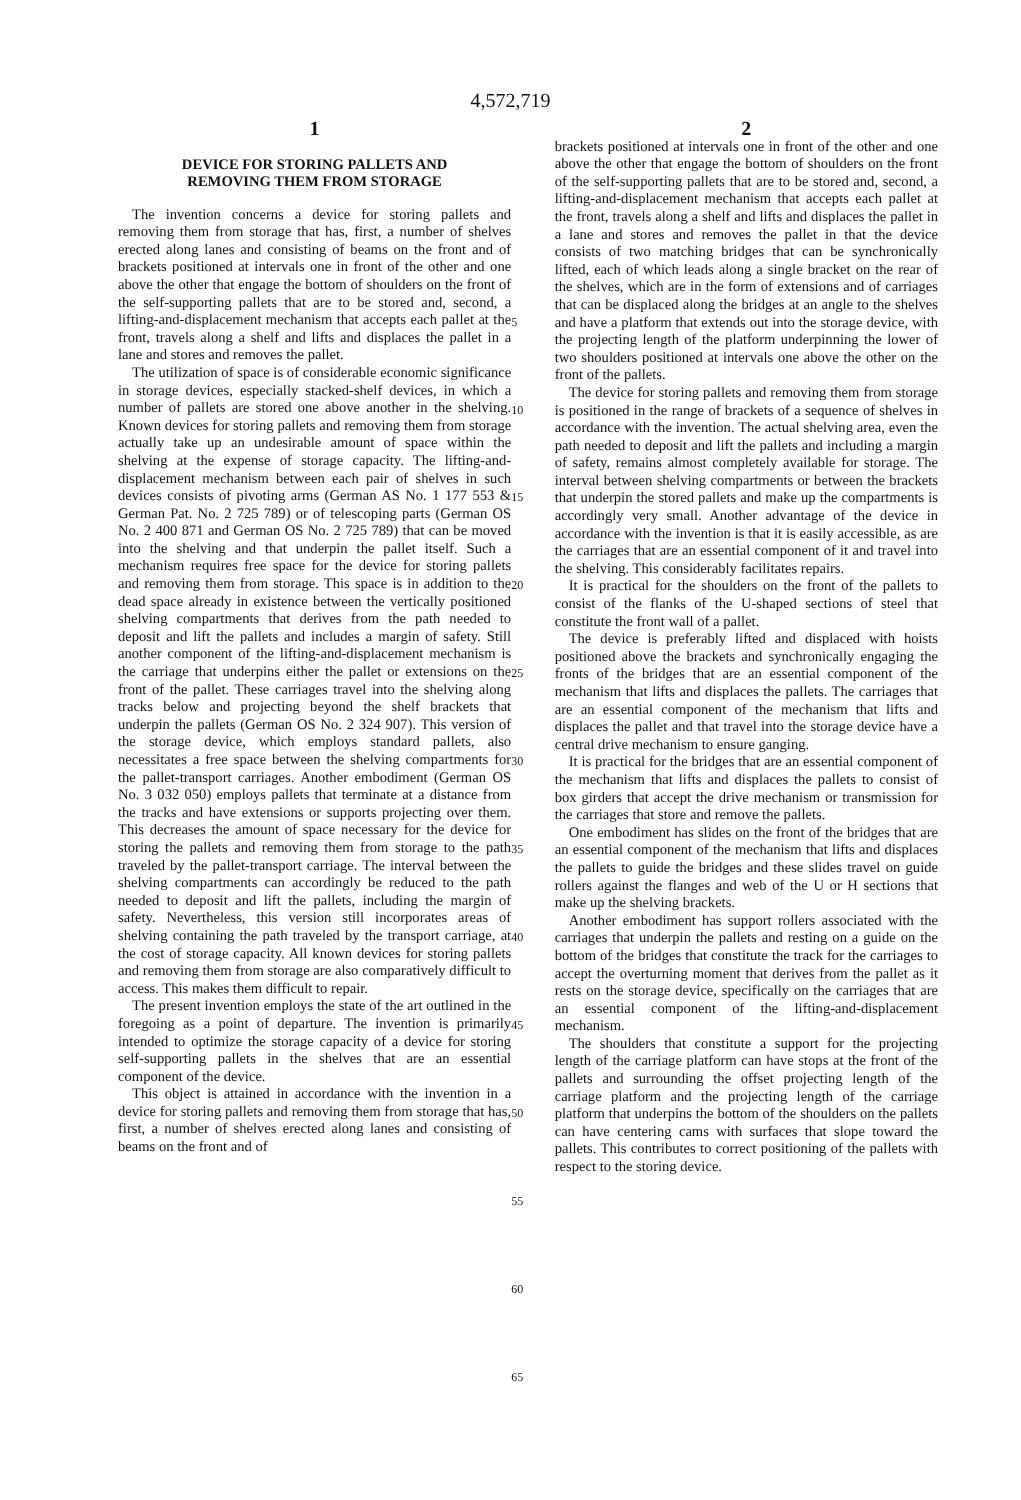4,572,719
1
DEVICE FOR STORING PALLETS AND
REMOVING THEM FROM STORAGE
The invention concerns a device for storing pallets and removing them from storage that has, first, a number of shelves erected along lanes and consisting of beams on the front and of brackets positioned at intervals one in front of the other and one above the other that engage the bottom of shoulders on the front of the self-supporting pallets that are to be stored and, second, a lifting-and-displacement mechanism that accepts each pallet at the front, travels along a shelf and lifts and displaces the pallet in a lane and stores and removes the pallet.
The utilization of space is of considerable economic significance in storage devices, especially stacked-shelf devices, in which a number of pallets are stored one above another in the shelving. Known devices for storing pallets and removing them from storage actually take up an undesirable amount of space within the shelving at the expense of storage capacity. The lifting-and-displacement mechanism between each pair of shelves in such devices consists of pivoting arms (German AS No. 1 177 553 & German Pat. No. 2 725 789) or of telescoping parts (German OS No. 2 400 871 and German OS No. 2 725 789) that can be moved into the shelving and that underpin the pallet itself. Such a mechanism requires free space for the device for storing pallets and removing them from storage. This space is in addition to the dead space already in existence between the vertically positioned shelving compartments that derives from the path needed to deposit and lift the pallets and includes a margin of safety. Still another component of the lifting-and-displacement mechanism is the carriage that underpins either the pallet or extensions on the front of the pallet. These carriages travel into the shelving along tracks below and projecting beyond the shelf brackets that underpin the pallets (German OS No. 2 324 907). This version of the storage device, which employs standard pallets, also necessitates a free space between the shelving compartments for the pallet-transport carriages. Another embodiment (German OS No. 3 032 050) employs pallets that terminate at a distance from the tracks and have extensions or supports projecting over them. This decreases the amount of space necessary for the device for storing the pallets and removing them from storage to the path traveled by the pallet-transport carriage. The interval between the shelving compartments can accordingly be reduced to the path needed to deposit and lift the pallets, including the margin of safety. Nevertheless, this version still incorporates areas of shelving containing the path traveled by the transport carriage, at the cost of storage capacity. All known devices for storing pallets and removing them from storage are also comparatively difficult to access. This makes them difficult to repair.
The present invention employs the state of the art outlined in the foregoing as a point of departure. The invention is primarily intended to optimize the storage capacity of a device for storing self-supporting pallets in the shelves that are an essential component of the device.
This object is attained in accordance with the invention in a device for storing pallets and removing them from storage that has, first, a number of shelves erected along lanes and consisting of beams on the front and of
5
10
15
20
25
30
35
40
45
50
55
60
65
2
brackets positioned at intervals one in front of the other and one above the other that engage the bottom of shoulders on the front of the self-supporting pallets that are to be stored and, second, a lifting-and-displacement mechanism that accepts each pallet at the front, travels along a shelf and lifts and displaces the pallet in a lane and stores and removes the pallet in that the device consists of two matching bridges that can be synchronically lifted, each of which leads along a single bracket on the rear of the shelves, which are in the form of extensions and of carriages that can be displaced along the bridges at an angle to the shelves and have a platform that extends out into the storage device, with the projecting length of the platform underpinning the lower of two shoulders positioned at intervals one above the other on the front of the pallets.
The device for storing pallets and removing them from storage is positioned in the range of brackets of a sequence of shelves in accordance with the invention. The actual shelving area, even the path needed to deposit and lift the pallets and including a margin of safety, remains almost completely available for storage. The interval between shelving compartments or between the brackets that underpin the stored pallets and make up the compartments is accordingly very small. Another advantage of the device in accordance with the invention is that it is easily accessible, as are the carriages that are an essential component of it and travel into the shelving. This considerably facilitates repairs.
It is practical for the shoulders on the front of the pallets to consist of the flanks of the U-shaped sections of steel that constitute the front wall of a pallet.
The device is preferably lifted and displaced with hoists positioned above the brackets and synchronically engaging the fronts of the bridges that are an essential component of the mechanism that lifts and displaces the pallets. The carriages that are an essential component of the mechanism that lifts and displaces the pallet and that travel into the storage device have a central drive mechanism to ensure ganging.
It is practical for the bridges that are an essential component of the mechanism that lifts and displaces the pallets to consist of box girders that accept the drive mechanism or transmission for the carriages that store and remove the pallets.
One embodiment has slides on the front of the bridges that are an essential component of the mechanism that lifts and displaces the pallets to guide the bridges and these slides travel on guide rollers against the flanges and web of the U or H sections that make up the shelving brackets.
Another embodiment has support rollers associated with the carriages that underpin the pallets and resting on a guide on the bottom of the bridges that constitute the track for the carriages to accept the overturning moment that derives from the pallet as it rests on the storage device, specifically on the carriages that are an essential component of the lifting-and-displacement mechanism.
The shoulders that constitute a support for the projecting length of the carriage platform can have stops at the front of the pallets and surrounding the offset projecting length of the carriage platform and the projecting length of the carriage platform that underpins the bottom of the shoulders on the pallets can have centering cams with surfaces that slope toward the pallets. This contributes to correct positioning of the pallets with respect to the storing device.